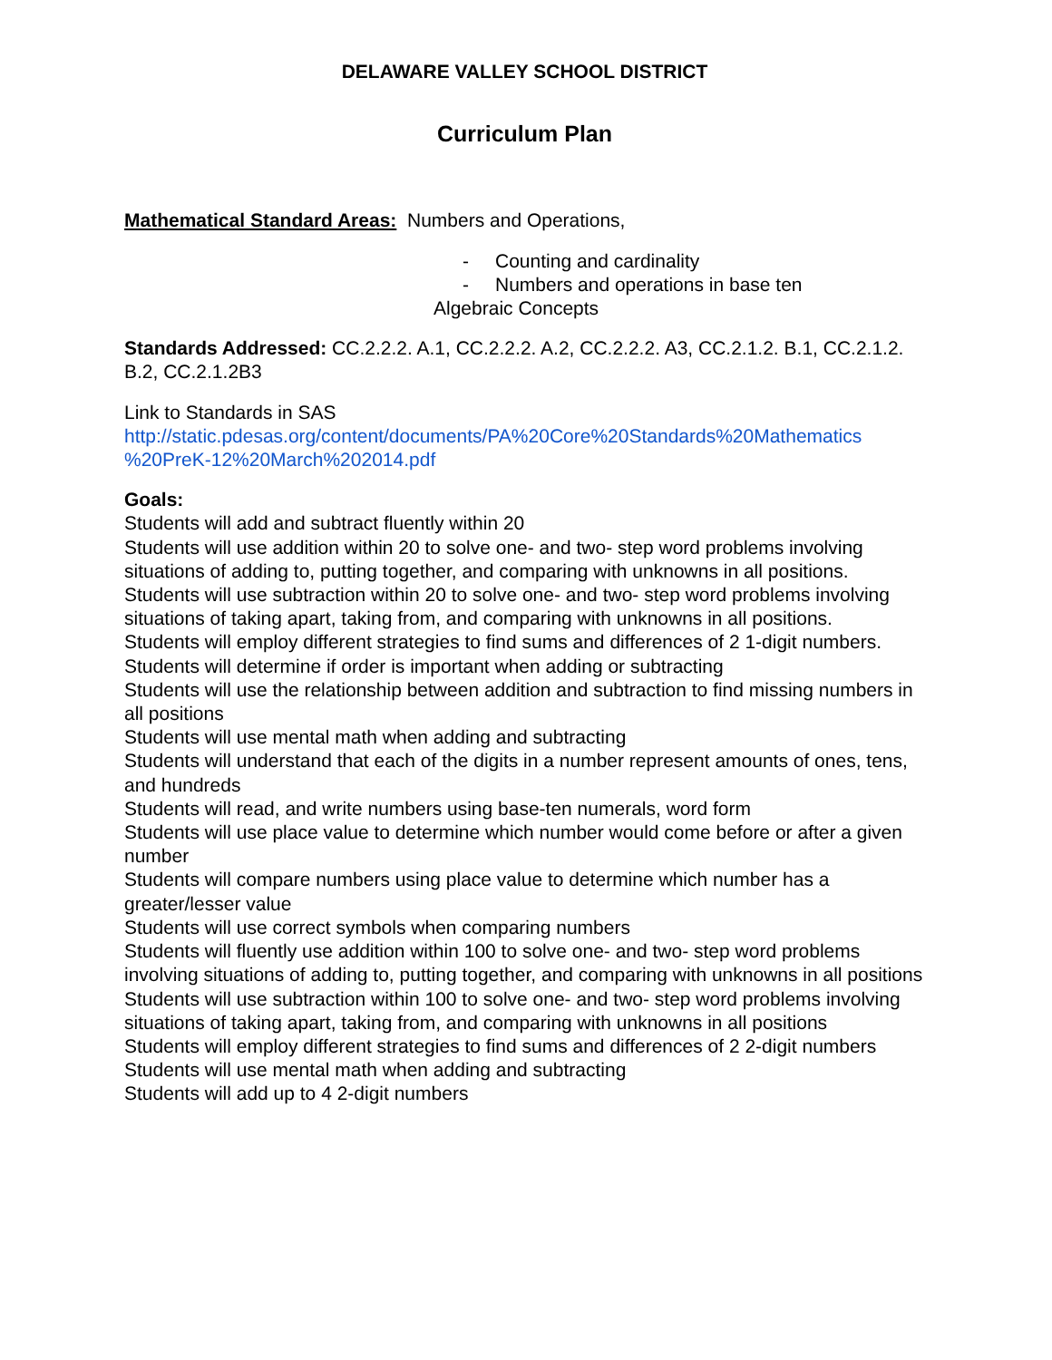DELAWARE VALLEY SCHOOL DISTRICT
Curriculum Plan
Mathematical Standard Areas: Numbers and Operations,
- Counting and cardinality
- Numbers and operations in base ten
Algebraic Concepts
Standards Addressed: CC.2.2.2. A.1, CC.2.2.2. A.2, CC.2.2.2. A3, CC.2.1.2. B.1, CC.2.1.2. B.2, CC.2.1.2B3
Link to Standards in SAS
http://static.pdesas.org/content/documents/PA%20Core%20Standards%20Mathematics %20PreK-12%20March%202014.pdf
Goals:
Students will add and subtract fluently within 20
Students will use addition within 20 to solve one- and two- step word problems involving situations of adding to, putting together, and comparing with unknowns in all positions.
Students will use subtraction within 20 to solve one- and two- step word problems involving situations of taking apart, taking from, and comparing with unknowns in all positions.
Students will employ different strategies to find sums and differences of 2 1-digit numbers.
Students will determine if order is important when adding or subtracting
Students will use the relationship between addition and subtraction to find missing numbers in all positions
Students will use mental math when adding and subtracting
Students will understand that each of the digits in a number represent amounts of ones, tens, and hundreds
Students will read, and write numbers using base-ten numerals, word form
Students will use place value to determine which number would come before or after a given number
Students will compare numbers using place value to determine which number has a greater/lesser value
Students will use correct symbols when comparing numbers
Students will fluently use addition within 100 to solve one- and two- step word problems involving situations of adding to, putting together, and comparing with unknowns in all positions
Students will use subtraction within 100 to solve one- and two- step word problems involving situations of taking apart, taking from, and comparing with unknowns in all positions
Students will employ different strategies to find sums and differences of 2 2-digit numbers
Students will use mental math when adding and subtracting
Students will add up to 4 2-digit numbers